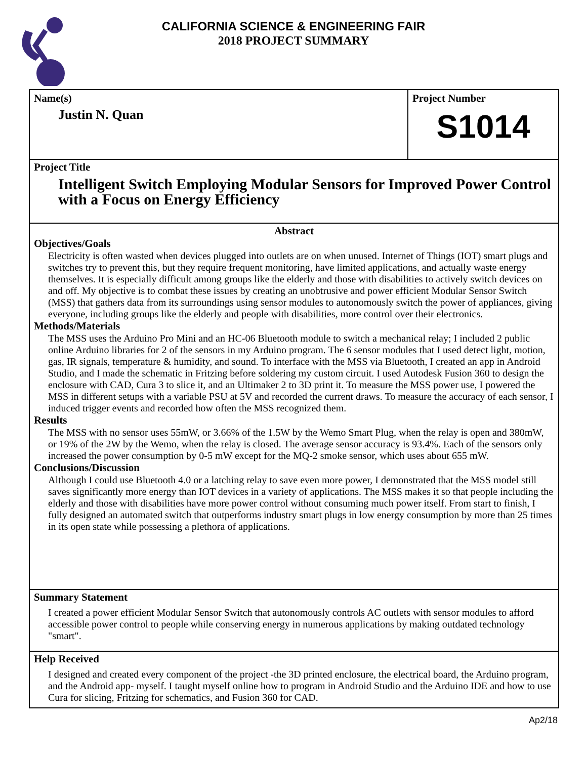CALIFORNIA SCIENCE & ENGINEERING FAIR
2018 PROJECT SUMMARY
Name(s)
Justin N. Quan
Project Number
S1014
Project Title
Intelligent Switch Employing Modular Sensors for Improved Power Control with a Focus on Energy Efficiency
Abstract
Objectives/Goals
Electricity is often wasted when devices plugged into outlets are on when unused. Internet of Things (IOT) smart plugs and switches try to prevent this, but they require frequent monitoring, have limited applications, and actually waste energy themselves. It is especially difficult among groups like the elderly and those with disabilities to actively switch devices on and off. My objective is to combat these issues by creating an unobtrusive and power efficient Modular Sensor Switch (MSS) that gathers data from its surroundings using sensor modules to autonomously switch the power of appliances, giving everyone, including groups like the elderly and people with disabilities, more control over their electronics.
Methods/Materials
The MSS uses the Arduino Pro Mini and an HC-06 Bluetooth module to switch a mechanical relay; I included 2 public online Arduino libraries for 2 of the sensors in my Arduino program. The 6 sensor modules that I used detect light, motion, gas, IR signals, temperature & humidity, and sound. To interface with the MSS via Bluetooth, I created an app in Android Studio, and I made the schematic in Fritzing before soldering my custom circuit. I used Autodesk Fusion 360 to design the enclosure with CAD, Cura 3 to slice it, and an Ultimaker 2 to 3D print it. To measure the MSS power use, I powered the MSS in different setups with a variable PSU at 5V and recorded the current draws. To measure the accuracy of each sensor, I induced trigger events and recorded how often the MSS recognized them.
Results
The MSS with no sensor uses 55mW, or 3.66% of the 1.5W by the Wemo Smart Plug, when the relay is open and 380mW, or 19% of the 2W by the Wemo, when the relay is closed. The average sensor accuracy is 93.4%. Each of the sensors only increased the power consumption by 0-5 mW except for the MQ-2 smoke sensor, which uses about 655 mW.
Conclusions/Discussion
Although I could use Bluetooth 4.0 or a latching relay to save even more power, I demonstrated that the MSS model still saves significantly more energy than IOT devices in a variety of applications. The MSS makes it so that people including the elderly and those with disabilities have more power control without consuming much power itself. From start to finish, I fully designed an automated switch that outperforms industry smart plugs in low energy consumption by more than 25 times in its open state while possessing a plethora of applications.
Summary Statement
I created a power efficient Modular Sensor Switch that autonomously controls AC outlets with sensor modules to afford accessible power control to people while conserving energy in numerous applications by making outdated technology "smart".
Help Received
I designed and created every component of the project -the 3D printed enclosure, the electrical board, the Arduino program, and the Android app- myself. I taught myself online how to program in Android Studio and the Arduino IDE and how to use Cura for slicing, Fritzing for schematics, and Fusion 360 for CAD.
Ap2/18